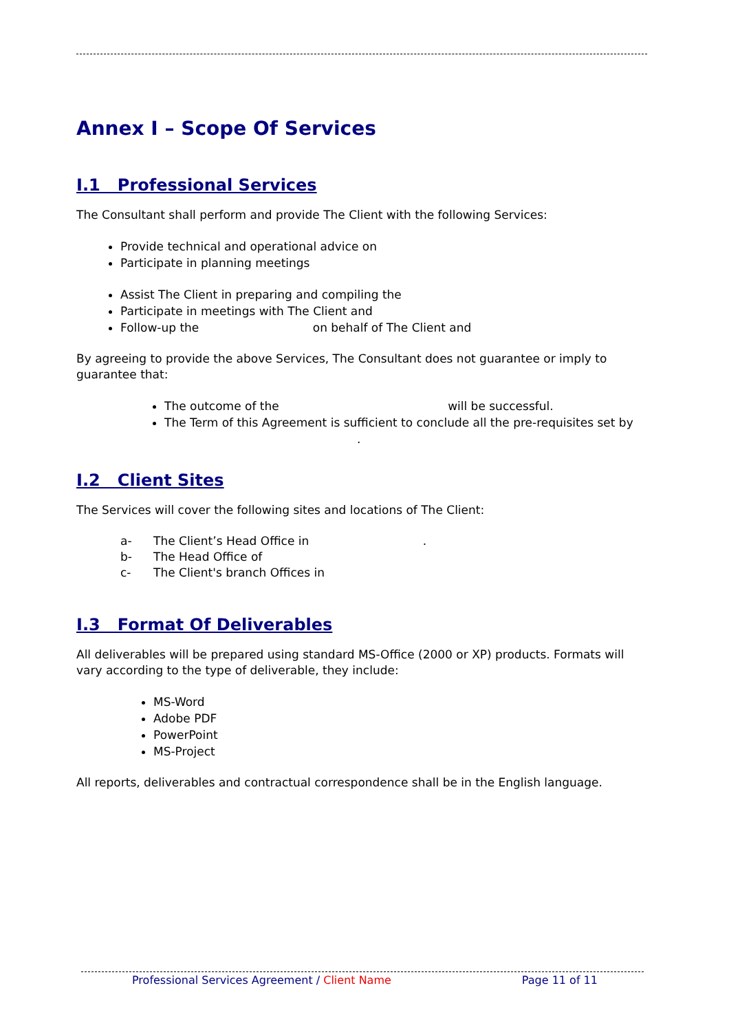Annex I – Scope Of Services
I.1 Professional Services
The Consultant shall perform and provide The Client with the following Services:
Provide technical and operational advice on
Participate in planning meetings
Assist The Client in preparing and compiling the
Participate in meetings with The Client and
Follow-up the on behalf of The Client and
By agreeing to provide the above Services, The Consultant does not guarantee or imply to guarantee that:
The outcome of the will be successful.
The Term of this Agreement is sufficient to conclude all the pre-requisites set by .
I.2 Client Sites
The Services will cover the following sites and locations of The Client:
a- The Client’s Head Office in .
b- The Head Office of
c- The Client's branch Offices in
I.3 Format Of Deliverables
All deliverables will be prepared using standard MS-Office (2000 or XP) products. Formats will vary according to the type of deliverable, they include:
MS-Word
Adobe PDF
PowerPoint
MS-Project
All reports, deliverables and contractual correspondence shall be in the English language.
Professional Services Agreement / Client Name Page 11 of 11